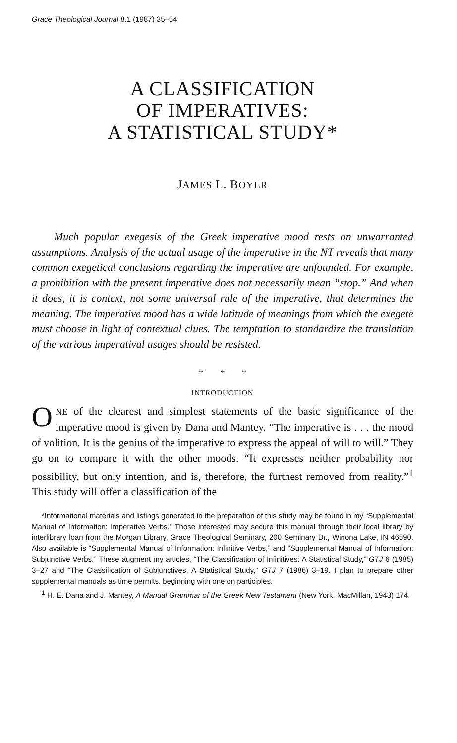Grace Theological Journal 8.1 (1987) 35–54
A CLASSIFICATION
OF IMPERATIVES:
A STATISTICAL STUDY*
JAMES L. BOYER
Much popular exegesis of the Greek imperative mood rests on unwarranted assumptions. Analysis of the actual usage of the imperative in the NT reveals that many common exegetical conclusions regarding the imperative are unfounded. For example, a prohibition with the present imperative does not necessarily mean “stop.” And when it does, it is context, not some universal rule of the imperative, that determines the meaning. The imperative mood has a wide latitude of meanings from which the exegete must choose in light of contextual clues. The temptation to standardize the translation of the various imperatival usages should be resisted.
* * *
INTRODUCTION
ONE of the clearest and simplest statements of the basic significance of the imperative mood is given by Dana and Mantey. “The imperative is . . . the mood of volition. It is the genius of the imperative to express the appeal of will to will.” They go on to compare it with the other moods. “It expresses neither probability nor possibility, but only intention, and is, therefore, the furthest removed from reality.”<sup>1</sup> This study will offer a classification of the
*Informational materials and listings generated in the preparation of this study may be found in my “Supplemental Manual of Information: Imperative Verbs.” Those interested may secure this manual through their local library by interlibrary loan from the Morgan Library, Grace Theological Seminary, 200 Seminary Dr., Winona Lake, IN 46590. Also available is “Supplemental Manual of Information: Infinitive Verbs,” and “Supplemental Manual of Information: Subjunctive Verbs.” These augment my articles, “The Classification of Infinitives: A Statistical Study,” GTJ 6 (1985) 3–27 and “The Classification of Subjunctives: A Statistical Study,” GTJ 7 (1986) 3–19. I plan to prepare other supplemental manuals as time permits, beginning with one on participles.
<sup>1</sup> H. E. Dana and J. Mantey, A Manual Grammar of the Greek New Testament (New York: MacMillan, 1943) 174.